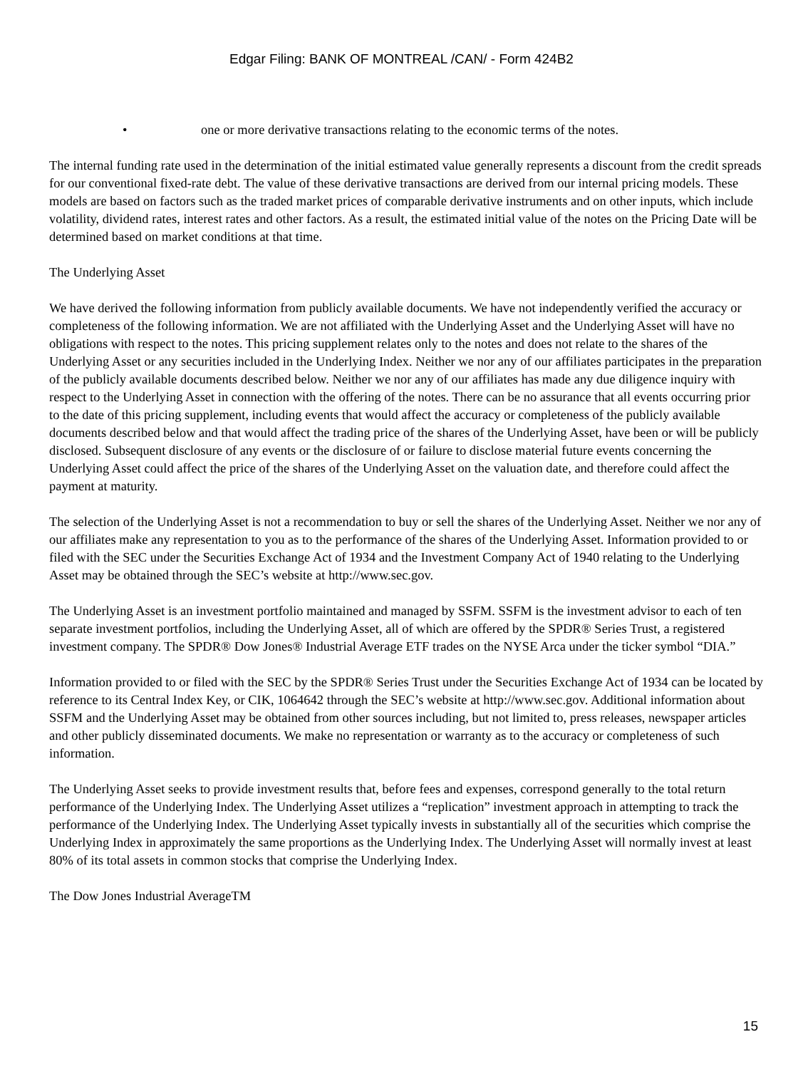Edgar Filing: BANK OF MONTREAL /CAN/ - Form 424B2
• one or more derivative transactions relating to the economic terms of the notes.
The internal funding rate used in the determination of the initial estimated value generally represents a discount from the credit spreads for our conventional fixed-rate debt. The value of these derivative transactions are derived from our internal pricing models. These models are based on factors such as the traded market prices of comparable derivative instruments and on other inputs, which include volatility, dividend rates, interest rates and other factors. As a result, the estimated initial value of the notes on the Pricing Date will be determined based on market conditions at that time.
The Underlying Asset
We have derived the following information from publicly available documents. We have not independently verified the accuracy or completeness of the following information. We are not affiliated with the Underlying Asset and the Underlying Asset will have no obligations with respect to the notes. This pricing supplement relates only to the notes and does not relate to the shares of the Underlying Asset or any securities included in the Underlying Index. Neither we nor any of our affiliates participates in the preparation of the publicly available documents described below. Neither we nor any of our affiliates has made any due diligence inquiry with respect to the Underlying Asset in connection with the offering of the notes. There can be no assurance that all events occurring prior to the date of this pricing supplement, including events that would affect the accuracy or completeness of the publicly available documents described below and that would affect the trading price of the shares of the Underlying Asset, have been or will be publicly disclosed. Subsequent disclosure of any events or the disclosure of or failure to disclose material future events concerning the Underlying Asset could affect the price of the shares of the Underlying Asset on the valuation date, and therefore could affect the payment at maturity.
The selection of the Underlying Asset is not a recommendation to buy or sell the shares of the Underlying Asset. Neither we nor any of our affiliates make any representation to you as to the performance of the shares of the Underlying Asset. Information provided to or filed with the SEC under the Securities Exchange Act of 1934 and the Investment Company Act of 1940 relating to the Underlying Asset may be obtained through the SEC’s website at http://www.sec.gov.
The Underlying Asset is an investment portfolio maintained and managed by SSFM. SSFM is the investment advisor to each of ten separate investment portfolios, including the Underlying Asset, all of which are offered by the SPDR® Series Trust, a registered investment company. The SPDR® Dow Jones® Industrial Average ETF trades on the NYSE Arca under the ticker symbol “DIA.”
Information provided to or filed with the SEC by the SPDR® Series Trust under the Securities Exchange Act of 1934 can be located by reference to its Central Index Key, or CIK, 1064642 through the SEC’s website at http://www.sec.gov. Additional information about SSFM and the Underlying Asset may be obtained from other sources including, but not limited to, press releases, newspaper articles and other publicly disseminated documents. We make no representation or warranty as to the accuracy or completeness of such information.
The Underlying Asset seeks to provide investment results that, before fees and expenses, correspond generally to the total return performance of the Underlying Index. The Underlying Asset utilizes a “replication” investment approach in attempting to track the performance of the Underlying Index. The Underlying Asset typically invests in substantially all of the securities which comprise the Underlying Index in approximately the same proportions as the Underlying Index. The Underlying Asset will normally invest at least 80% of its total assets in common stocks that comprise the Underlying Index.
The Dow Jones Industrial AverageTM
15